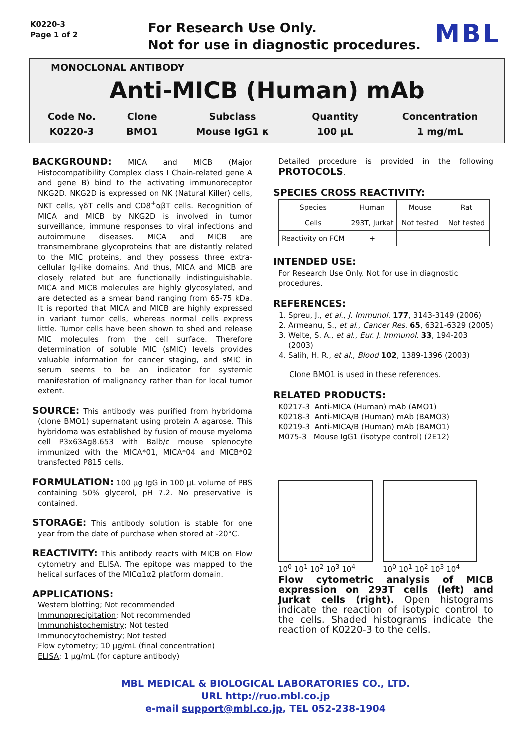K0220-3
Page 1 of 2
For Research Use Only.
Not for use in diagnostic procedures.
MBL
MONOCLONAL ANTIBODY
Anti-MICB (Human) mAb
| Code No. | Clone | Subclass | Quantity | Concentration |
| K0220-3 | BMO1 | Mouse IgG1 κ | 100 μL | 1 mg/mL |
BACKGROUND: MICA and MICB (Major Histocompatibility Complex class I Chain-related gene A and gene B) bind to the activating immunoreceptor NKG2D. NKG2D is expressed on NK (Natural Killer) cells, NKT cells, γδT cells and CD8<sup>+</sup>αβT cells. Recognition of MICA and MICB by NKG2D is involved in tumor surveillance, immune responses to viral infections and autoimmune diseases. MICA and MICB are transmembrane glycoproteins that are distantly related to the MIC proteins, and they possess three extra-cellular Ig-like domains. And thus, MICA and MICB are closely related but are functionally indistinguishable. MICA and MICB molecules are highly glycosylated, and are detected as a smear band ranging from 65-75 kDa. It is reported that MICA and MICB are highly expressed in variant tumor cells, whereas normal cells express little. Tumor cells have been shown to shed and release MIC molecules from the cell surface. Therefore determination of soluble MIC (sMIC) levels provides valuable information for cancer staging, and sMIC in serum seems to be an indicator for systemic manifestation of malignancy rather than for local tumor extent.
SOURCE: This antibody was purified from hybridoma (clone BMO1) supernatant using protein A agarose. This hybridoma was established by fusion of mouse myeloma cell P3x63Ag8.653 with Balb/c mouse splenocyte immunized with the MICA*01, MICA*04 and MICB*02 transfected P815 cells.
FORMULATION: 100 μg IgG in 100 μL volume of PBS containing 50% glycerol, pH 7.2. No preservative is contained.
STORAGE: This antibody solution is stable for one year from the date of purchase when stored at -20°C.
REACTIVITY: This antibody reacts with MICB on Flow cytometry and ELISA. The epitope was mapped to the helical surfaces of the MICα1α2 platform domain.
APPLICATIONS:
Western blotting; Not recommended
Immunoprecipitation; Not recommended
Immunohistochemistry; Not tested
Immunocytochemistry; Not tested
Flow cytometry; 10 μg/mL (final concentration)
ELISA; 1 μg/mL (for capture antibody)
Detailed procedure is provided in the following PROTOCOLS.
SPECIES CROSS REACTIVITY:
| Species | Human | Mouse | Rat |
| Cells | 293T, Jurkat | Not tested | Not tested |
| Reactivity on FCM | + | | |
INTENDED USE:
For Research Use Only. Not for use in diagnostic procedures.
REFERENCES:
1. Spreu, J., et al., J. Immunol. 177, 3143-3149 (2006)
2. Armeanu, S., et al., Cancer Res. 65, 6321-6329 (2005)
3. Welte, S. A., et al., Eur. J. Immunol. 33, 194-203 (2003)
4. Salih, H. R., et al., Blood 102, 1389-1396 (2003)
Clone BMO1 is used in these references.
RELATED PRODUCTS:
K0217-3 Anti-MICA (Human) mAb (AMO1)
K0218-3 Anti-MICA/B (Human) mAb (BAMO3)
K0219-3 Anti-MICA/B (Human) mAb (BAMO1)
M075-3 Mouse IgG1 (isotype control) (2E12)
10<sup>0</sup> 10<sup>1</sup> 10<sup>2</sup> 10<sup>3</sup> 10<sup>4</sup> 10<sup>0</sup> 10<sup>1</sup> 10<sup>2</sup> 10<sup>3</sup> 10<sup>4</sup>
Flow cytometric analysis of MICB expression on 293T cells (left) and Jurkat cells (right). Open histograms indicate the reaction of isotypic control to the cells. Shaded histograms indicate the reaction of K0220-3 to the cells.
MBL MEDICAL & BIOLOGICAL LABORATORIES CO., LTD.
URL http://ruo.mbl.co.jp
e-mail support@mbl.co.jp, TEL 052-238-1904